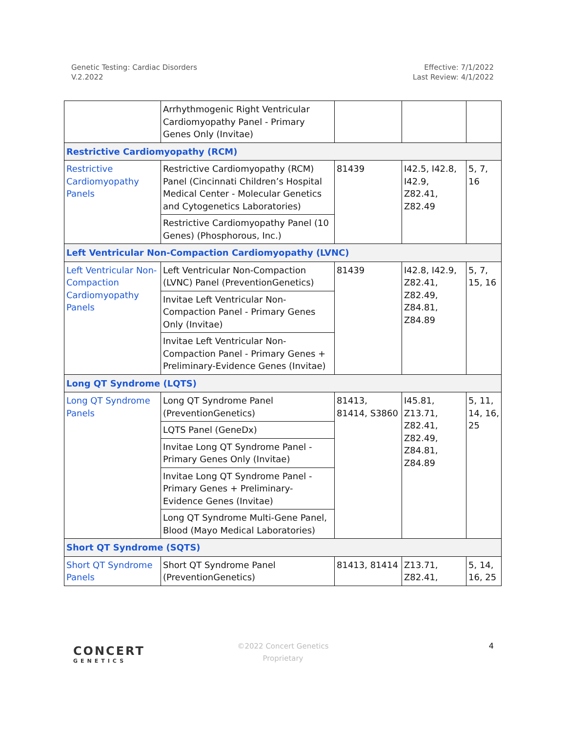Genetic Testing: Cardiac Disorders
V.2.2022
Effective: 7/1/2022
Last Review: 4/1/2022
| | Arrhythmogenic Right Ventricular Cardiomyopathy Panel - Primary Genes Only (Invitae) | | | |
| Restrictive Cardiomyopathy (RCM) | | | | |
| Restrictive Cardiomyopathy Panels | Restrictive Cardiomyopathy (RCM) Panel (Cincinnati Children’s Hospital Medical Center - Molecular Genetics and Cytogenetics Laboratories) | 81439 | I42.5, I42.8, I42.9, Z82.41, Z82.49 | 5, 7, 16 |
| | Restrictive Cardiomyopathy Panel (10 Genes) (Phosphorous, Inc.) | | | |
| Left Ventricular Non-Compaction Cardiomyopathy (LVNC) | | | | |
| Left Ventricular Non-Compaction Cardiomyopathy Panels | Left Ventricular Non-Compaction (LVNC) Panel (PreventionGenetics) | 81439 | I42.8, I42.9, Z82.41, Z82.49, Z84.81, Z84.89 | 5, 7, 15, 16 |
| | Invitae Left Ventricular Non-Compaction Panel - Primary Genes Only (Invitae) | | | |
| | Invitae Left Ventricular Non-Compaction Panel - Primary Genes + Preliminary-Evidence Genes (Invitae) | | | |
| Long QT Syndrome (LQTS) | | | | |
| Long QT Syndrome Panels | Long QT Syndrome Panel (PreventionGenetics) | 81413, 81414, S3860 | I45.81, Z13.71, Z82.41, Z82.49, Z84.81, Z84.89 | 5, 11, 14, 16, 25 |
| | LQTS Panel (GeneDx) | | | |
| | Invitae Long QT Syndrome Panel - Primary Genes Only (Invitae) | | | |
| | Invitae Long QT Syndrome Panel - Primary Genes + Preliminary-Evidence Genes (Invitae) | | | |
| | Long QT Syndrome Multi-Gene Panel, Blood (Mayo Medical Laboratories) | | | |
| Short QT Syndrome (SQTS) | | | | |
| Short QT Syndrome Panels | Short QT Syndrome Panel (PreventionGenetics) | 81413, 81414 | Z13.71, Z82.41, | 5, 14, 16, 25 |
CONCERT
GENETICS
©2022 Concert Genetics
Proprietary
4